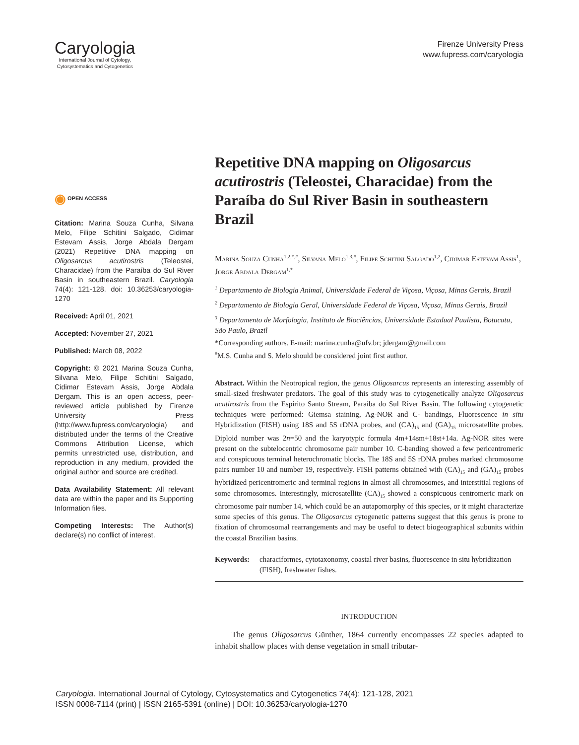Caryologia
International Journal of Cytology,
Cytosystematics and Cytogenetics
Firenze University Press
www.fupress.com/caryologia
◉ OPEN ACCESS
Citation: Marina Souza Cunha, Silvana Melo, Filipe Schitini Salgado, Cidimar Estevam Assis, Jorge Abdala Dergam (2021) Repetitive DNA mapping on Oligosarcus acutirostris (Teleostei, Characidae) from the Paraíba do Sul River Basin in southeastern Brazil. Caryologia 74(4): 121-128. doi: 10.36253/caryologia-1270
Received: April 01, 2021
Accepted: November 27, 2021
Published: March 08, 2022
Copyright: © 2021 Marina Souza Cunha, Silvana Melo, Filipe Schitini Salgado, Cidimar Estevam Assis, Jorge Abdala Dergam. This is an open access, peer-reviewed article published by Firenze University Press (http://www.fupress.com/caryologia) and distributed under the terms of the Creative Commons Attribution License, which permits unrestricted use, distribution, and reproduction in any medium, provided the original author and source are credited.
Data Availability Statement: All relevant data are within the paper and its Supporting Information files.
Competing Interests: The Author(s) declare(s) no conflict of interest.
Repetitive DNA mapping on Oligosarcus acutirostris (Teleostei, Characidae) from the Paraíba do Sul River Basin in southeastern Brazil
Marina Souza Cunha<sup>1,2,*,#</sup>, Silvana Melo<sup>1,3,#</sup>, Filipe Schitini Salgado<sup>1,2</sup>, Cidimar Estevam Assis<sup>1</sup>, Jorge Abdala Dergam<sup>1,*</sup>
<sup>1</sup> Departamento de Biologia Animal, Universidade Federal de Viçosa, Viçosa, Minas Gerais, Brazil
<sup>2</sup> Departamento de Biologia Geral, Universidade Federal de Viçosa, Viçosa, Minas Gerais, Brazil
<sup>3</sup> Departamento de Morfologia, Instituto de Biociências, Universidade Estadual Paulista, Botucatu, São Paulo, Brazil
*Corresponding authors. E-mail: marina.cunha@ufv.br; jdergam@gmail.com
<sup>#</sup> M.S. Cunha and S. Melo should be considered joint first author.
Abstract. Within the Neotropical region, the genus Oligosarcus represents an interesting assembly of small-sized freshwater predators. The goal of this study was to cytogenetically analyze Oligosarcus acutirostris from the Espírito Santo Stream, Paraíba do Sul River Basin. The following cytogenetic techniques were performed: Giemsa staining, Ag-NOR and C- bandings, Fluorescence in situ Hybridization (FISH) using 18S and 5S rDNA probes, and (CA)<sub>15</sub> and (GA)<sub>15</sub> microsatellite probes. Diploid number was 2n=50 and the karyotypic formula 4m+14sm+18st+14a. Ag-NOR sites were present on the subtelocentric chromosome pair number 10. C-banding showed a few pericentromeric and conspicuous terminal heterochromatic blocks. The 18S and 5S rDNA probes marked chromosome pairs number 10 and number 19, respectively. FISH patterns obtained with (CA)<sub>15</sub> and (GA)<sub>15</sub> probes hybridized pericentromeric and terminal regions in almost all chromosomes, and interstitial regions of some chromosomes. Interestingly, microsatellite (CA)<sub>15</sub> showed a conspicuous centromeric mark on chromosome pair number 14, which could be an autapomorphy of this species, or it might characterize some species of this genus. The Oligosarcus cytogenetic patterns suggest that this genus is prone to fixation of chromosomal rearrangements and may be useful to detect biogeographical subunits within the coastal Brazilian basins.
Keywords: characiformes, cytotaxonomy, coastal river basins, fluorescence in situ hybridization (FISH), freshwater fishes.
INTRODUCTION
The genus Oligosarcus Günther, 1864 currently encompasses 22 species adapted to inhabit shallow places with dense vegetation in small tributar-
Caryologia. International Journal of Cytology, Cytosystematics and Cytogenetics 74(4): 121-128, 2021
ISSN 0008-7114 (print) | ISSN 2165-5391 (online) | DOI: 10.36253/caryologia-1270